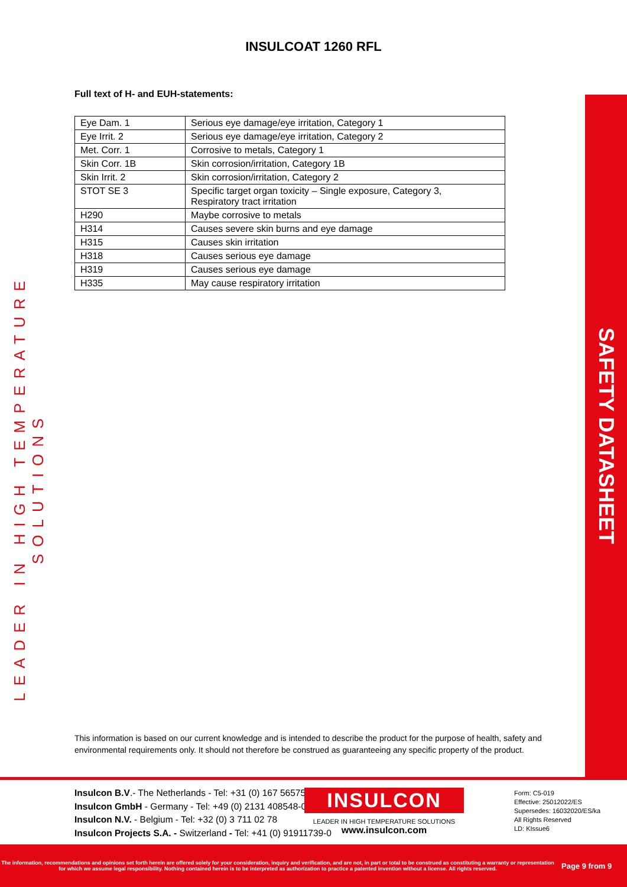SAFETY DATASHEET
LEADER IN HIGH TEMPERATURE SOLUTIONS
INSULCOAT 1260 RFL
Full text of H- and EUH-statements:
| Eye Dam. 1 | Serious eye damage/eye irritation, Category 1 |
| Eye Irrit. 2 | Serious eye damage/eye irritation, Category 2 |
| Met. Corr. 1 | Corrosive to metals, Category 1 |
| Skin Corr. 1B | Skin corrosion/irritation, Category 1B |
| Skin Irrit. 2 | Skin corrosion/irritation, Category 2 |
| STOT SE 3 | Specific target organ toxicity – Single exposure, Category 3, Respiratory tract irritation |
| H290 | Maybe corrosive to metals |
| H314 | Causes severe skin burns and eye damage |
| H315 | Causes skin irritation |
| H318 | Causes serious eye damage |
| H319 | Causes serious eye damage |
| H335 | May cause respiratory irritation |
This information is based on our current knowledge and is intended to describe the product for the purpose of health, safety and environmental requirements only. It should not therefore be construed as guaranteeing any specific property of the product.
Insulcon B.V.- The Netherlands - Tel: +31 (0) 167 565750
Insulcon GmbH - Germany - Tel: +49 (0) 2131 408548-0
Insulcon N.V. - Belgium - Tel: +32 (0) 3 711 02 78
Insulcon Projects S.A. - Switzerland - Tel: +41 (0) 91911739-0
INSULCON
LEADER IN HIGH TEMPERATURE SOLUTIONS
www.insulcon.com
Form: C5-019
Effective: 25012022/ES
Supersedes: 16032020/ES/ka
All Rights Reserved
LD: KIssue6
The information, recommendations and opinions set forth herein are offered solely for your consideration, inquiry and verification, and are not, in part or total to be construed as constituting a warranty or representation for which we assume legal responsibility. Nothing contained herein is to be interpreted as authorization to practice a patented invention without a license. All rights reserved.
Page 9 from 9